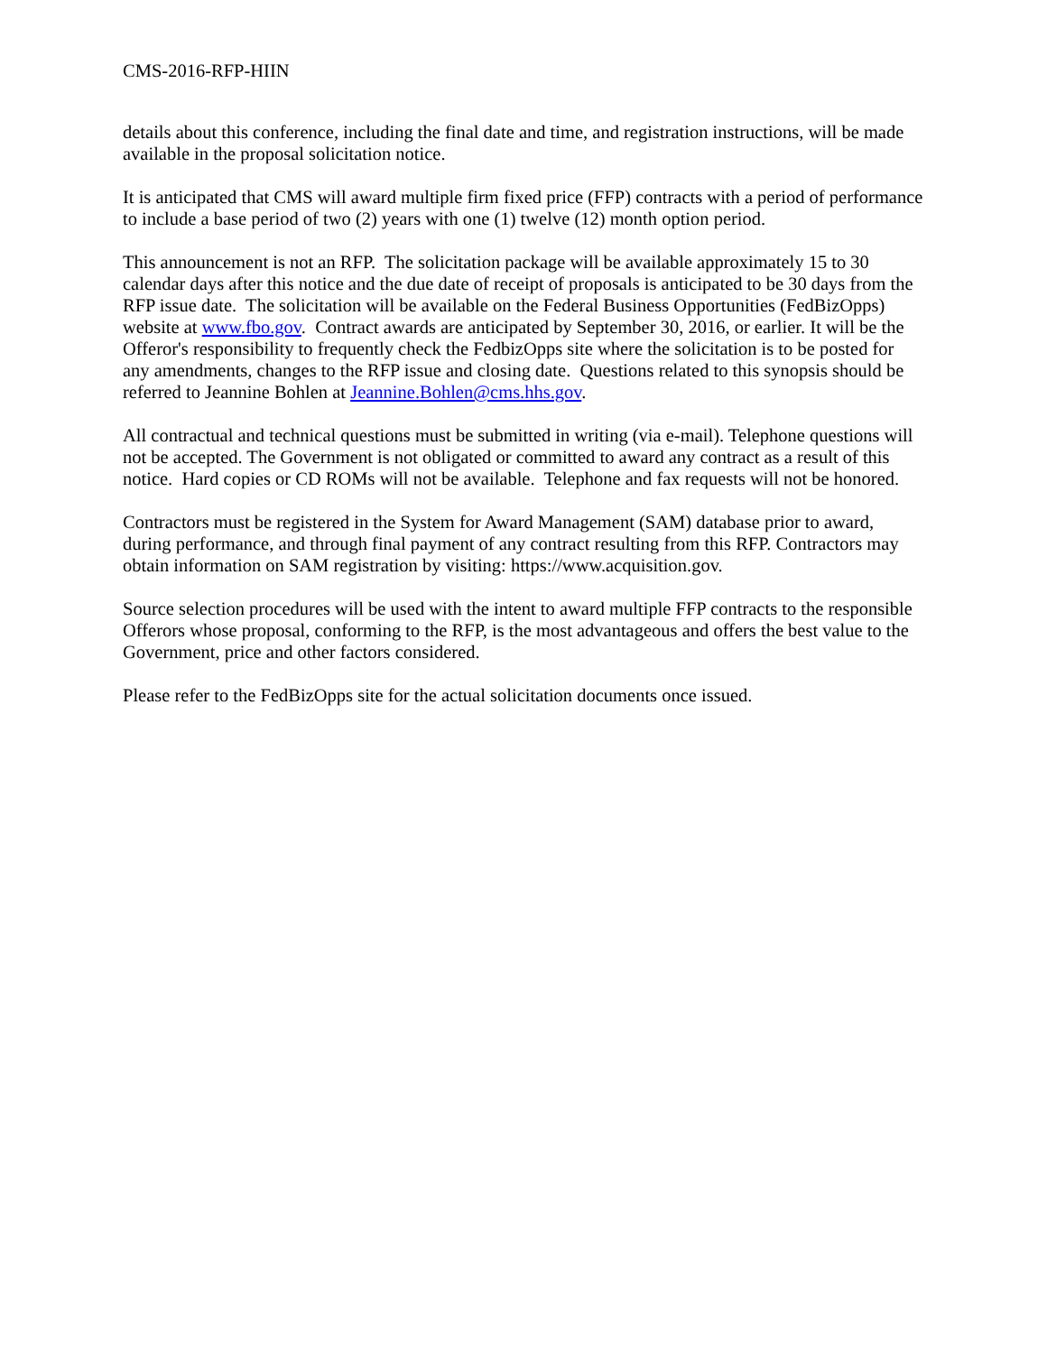CMS-2016-RFP-HIIN
details about this conference, including the final date and time, and registration instructions, will be made available in the proposal solicitation notice.
It is anticipated that CMS will award multiple firm fixed price (FFP) contracts with a period of performance to include a base period of two (2) years with one (1) twelve (12) month option period.
This announcement is not an RFP. The solicitation package will be available approximately 15 to 30 calendar days after this notice and the due date of receipt of proposals is anticipated to be 30 days from the RFP issue date. The solicitation will be available on the Federal Business Opportunities (FedBizOpps) website at www.fbo.gov. Contract awards are anticipated by September 30, 2016, or earlier. It will be the Offeror's responsibility to frequently check the FedbizOpps site where the solicitation is to be posted for any amendments, changes to the RFP issue and closing date. Questions related to this synopsis should be referred to Jeannine Bohlen at Jeannine.Bohlen@cms.hhs.gov.
All contractual and technical questions must be submitted in writing (via e-mail). Telephone questions will not be accepted. The Government is not obligated or committed to award any contract as a result of this notice. Hard copies or CD ROMs will not be available. Telephone and fax requests will not be honored.
Contractors must be registered in the System for Award Management (SAM) database prior to award, during performance, and through final payment of any contract resulting from this RFP. Contractors may obtain information on SAM registration by visiting: https://www.acquisition.gov.
Source selection procedures will be used with the intent to award multiple FFP contracts to the responsible Offerors whose proposal, conforming to the RFP, is the most advantageous and offers the best value to the Government, price and other factors considered.
Please refer to the FedBizOpps site for the actual solicitation documents once issued.